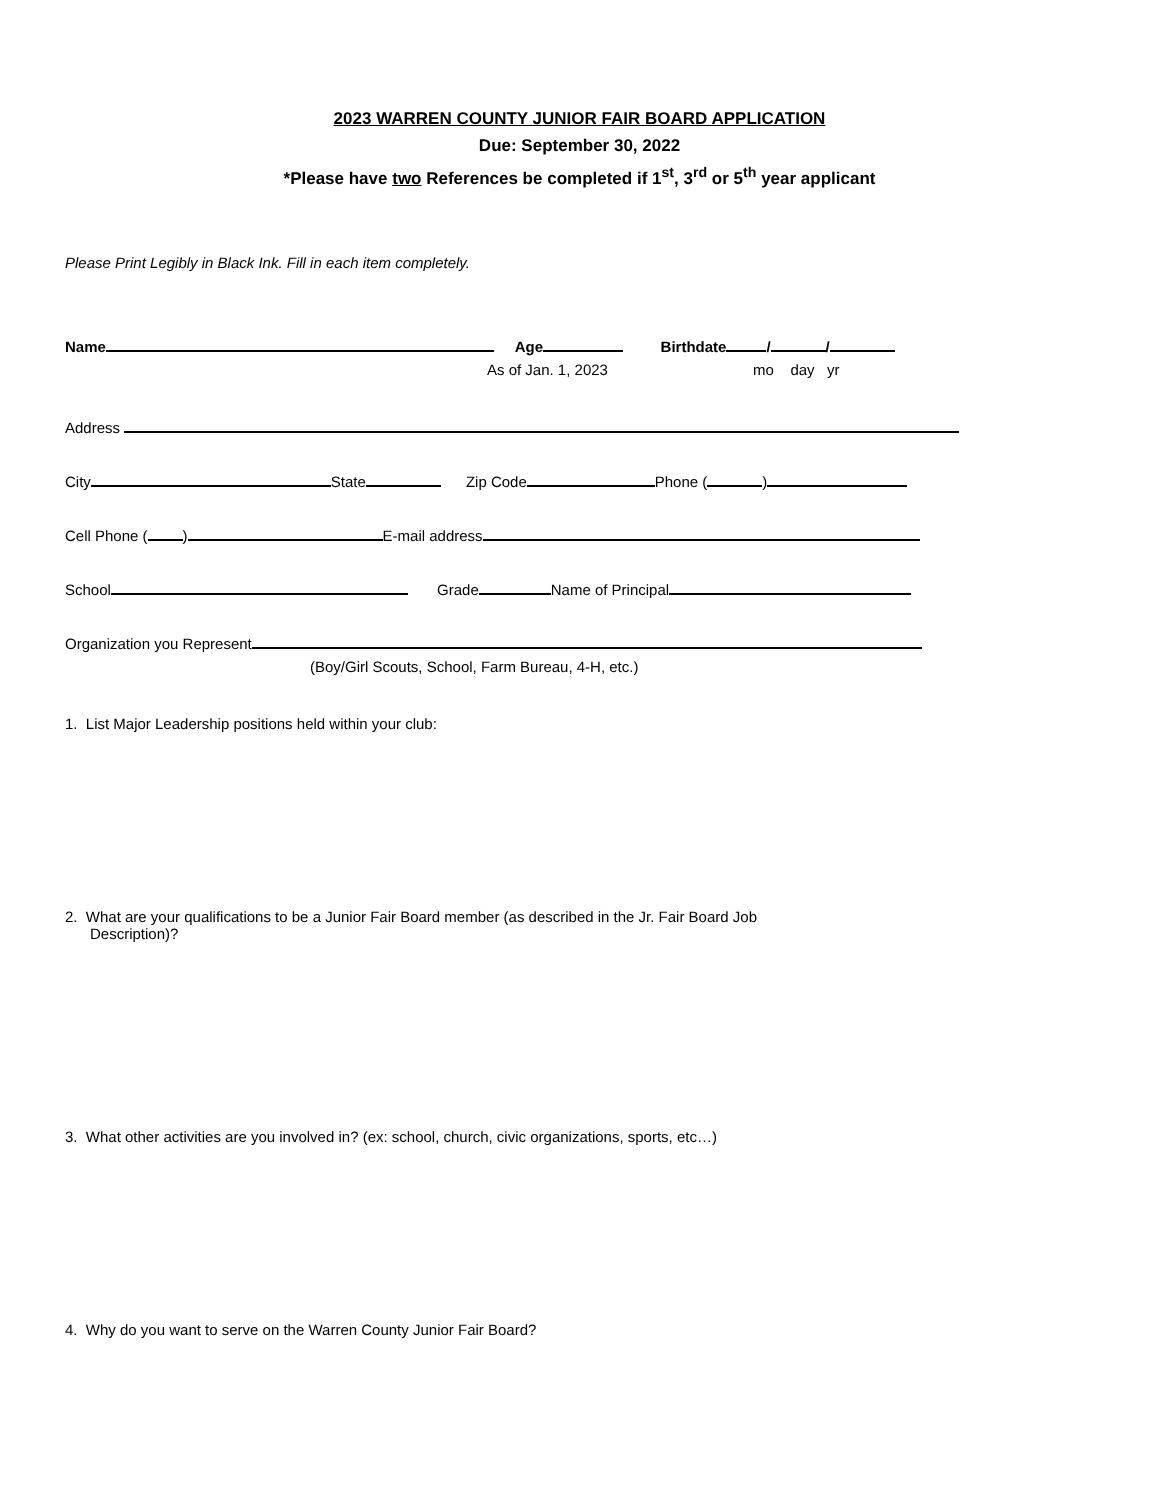2023 WARREN COUNTY JUNIOR FAIR BOARD APPLICATION
Due: September 30, 2022
*Please have two References be completed if 1<sup>st</sup>, 3<sup>rd</sup> or 5<sup>th</sup> year applicant
Please Print Legibly in Black Ink. Fill in each item completely.
Name Age Birthdate / /
As of Jan. 1, 2023 mo day yr
Address
City State Zip Code Phone ( )
Cell Phone ( ) E-mail address
School Grade Name of Principal
Organization you Represent
(Boy/Girl Scouts, School, Farm Bureau, 4-H, etc.)
1. List Major Leadership positions held within your club:
2. What are your qualifications to be a Junior Fair Board member (as described in the Jr. Fair Board Job
Description)?
3. What other activities are you involved in? (ex: school, church, civic organizations, sports, etc…)
4. Why do you want to serve on the Warren County Junior Fair Board?